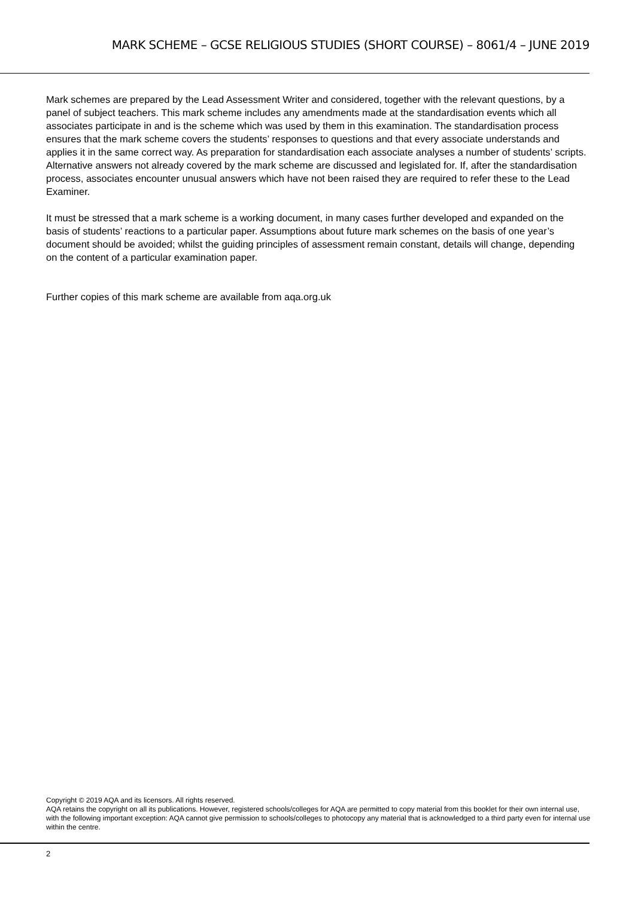MARK SCHEME – GCSE RELIGIOUS STUDIES (SHORT COURSE) – 8061/4 – JUNE 2019
Mark schemes are prepared by the Lead Assessment Writer and considered, together with the relevant questions, by a panel of subject teachers. This mark scheme includes any amendments made at the standardisation events which all associates participate in and is the scheme which was used by them in this examination. The standardisation process ensures that the mark scheme covers the students’ responses to questions and that every associate understands and applies it in the same correct way. As preparation for standardisation each associate analyses a number of students’ scripts. Alternative answers not already covered by the mark scheme are discussed and legislated for. If, after the standardisation process, associates encounter unusual answers which have not been raised they are required to refer these to the Lead Examiner.
It must be stressed that a mark scheme is a working document, in many cases further developed and expanded on the basis of students’ reactions to a particular paper. Assumptions about future mark schemes on the basis of one year’s document should be avoided; whilst the guiding principles of assessment remain constant, details will change, depending on the content of a particular examination paper.
Further copies of this mark scheme are available from aqa.org.uk
Copyright © 2019 AQA and its licensors. All rights reserved.
AQA retains the copyright on all its publications. However, registered schools/colleges for AQA are permitted to copy material from this booklet for their own internal use, with the following important exception: AQA cannot give permission to schools/colleges to photocopy any material that is acknowledged to a third party even for internal use within the centre.
2